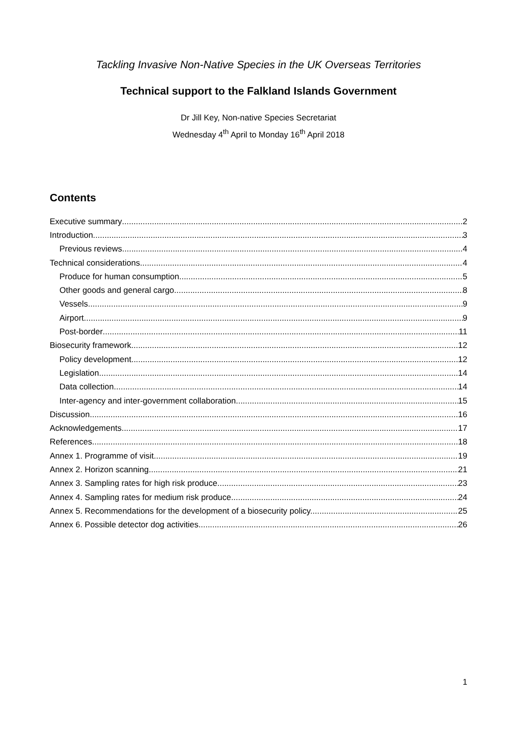Tackling Invasive Non-Native Species in the UK Overseas Territories
Technical support to the Falkland Islands Government
Dr Jill Key, Non-native Species Secretariat
Wednesday 4<sup>th</sup> April to Monday 16<sup>th</sup> April 2018
Contents
Executive summary 2
Introduction 3
Previous reviews 4
Technical considerations 4
Produce for human consumption 5
Other goods and general cargo 8
Vessels 9
Airport 9
Post-border 11
Biosecurity framework 12
Policy development 12
Legislation 14
Data collection 14
Inter-agency and inter-government collaboration 15
Discussion 16
Acknowledgements 17
References 18
Annex 1. Programme of visit 19
Annex 2. Horizon scanning 21
Annex 3. Sampling rates for high risk produce. 23
Annex 4. Sampling rates for medium risk produce 24
Annex 5. Recommendations for the development of a biosecurity policy. 25
Annex 6. Possible detector dog activities 26
1